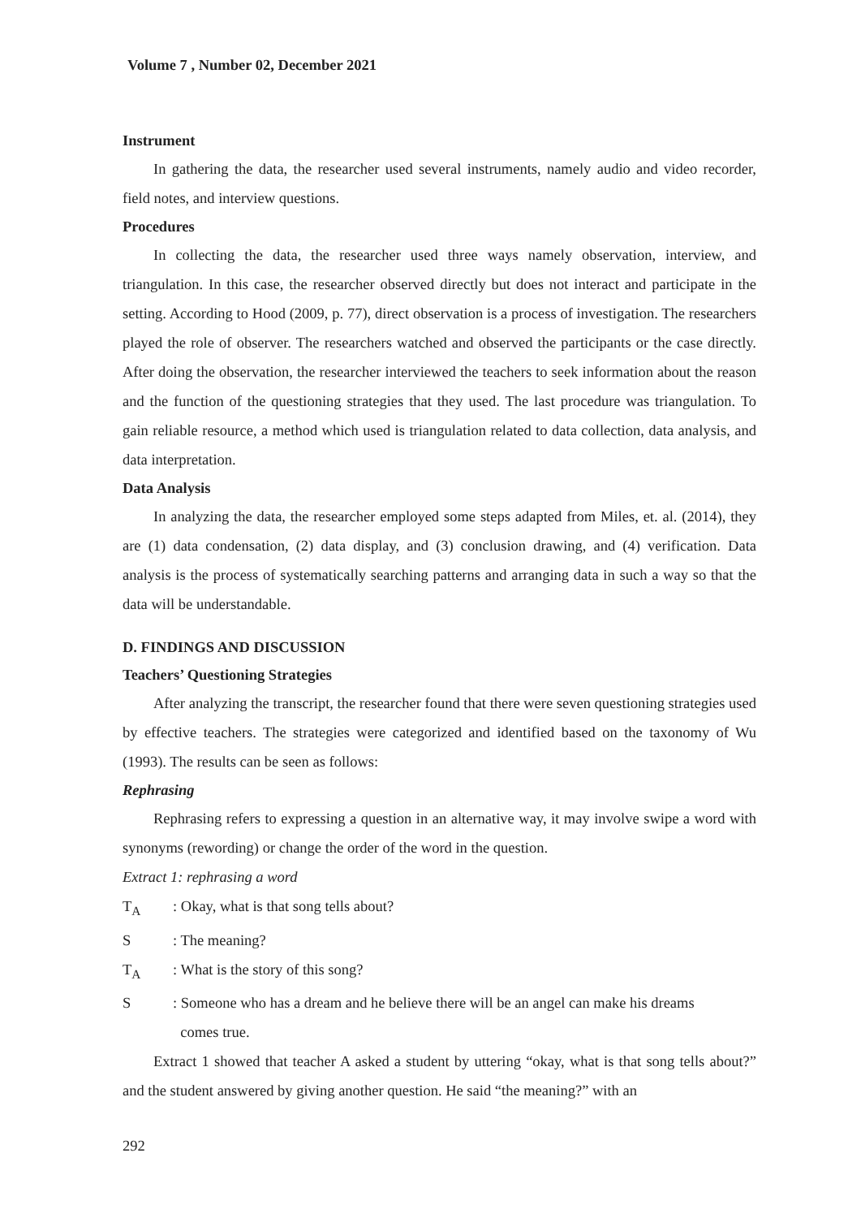Volume 7 , Number 02, December 2021
Instrument
In gathering the data, the researcher used several instruments, namely audio and video recorder, field notes, and interview questions.
Procedures
In collecting the data, the researcher used three ways namely observation, interview, and triangulation. In this case, the researcher observed directly but does not interact and participate in the setting. According to Hood (2009, p. 77), direct observation is a process of investigation. The researchers played the role of observer. The researchers watched and observed the participants or the case directly. After doing the observation, the researcher interviewed the teachers to seek information about the reason and the function of the questioning strategies that they used. The last procedure was triangulation. To gain reliable resource, a method which used is triangulation related to data collection, data analysis, and data interpretation.
Data Analysis
In analyzing the data, the researcher employed some steps adapted from Miles, et. al. (2014), they are (1) data condensation, (2) data display, and (3) conclusion drawing, and (4) verification. Data analysis is the process of systematically searching patterns and arranging data in such a way so that the data will be understandable.
D. FINDINGS AND DISCUSSION
Teachers’ Questioning Strategies
After analyzing the transcript, the researcher found that there were seven questioning strategies used by effective teachers. The strategies were categorized and identified based on the taxonomy of Wu (1993). The results can be seen as follows:
Rephrasing
Rephrasing refers to expressing a question in an alternative way, it may involve swipe a word with synonyms (rewording) or change the order of the word in the question.
Extract 1: rephrasing a word
T<sub>A</sub>: Okay, what is that song tells about?
S: The meaning?
T<sub>A</sub>: What is the story of this song?
S: Someone who has a dream and he believe there will be an angel can make his dreams
comes true.
Extract 1 showed that teacher A asked a student by uttering “okay, what is that song tells about?” and the student answered by giving another question. He said “the meaning?” with an
292